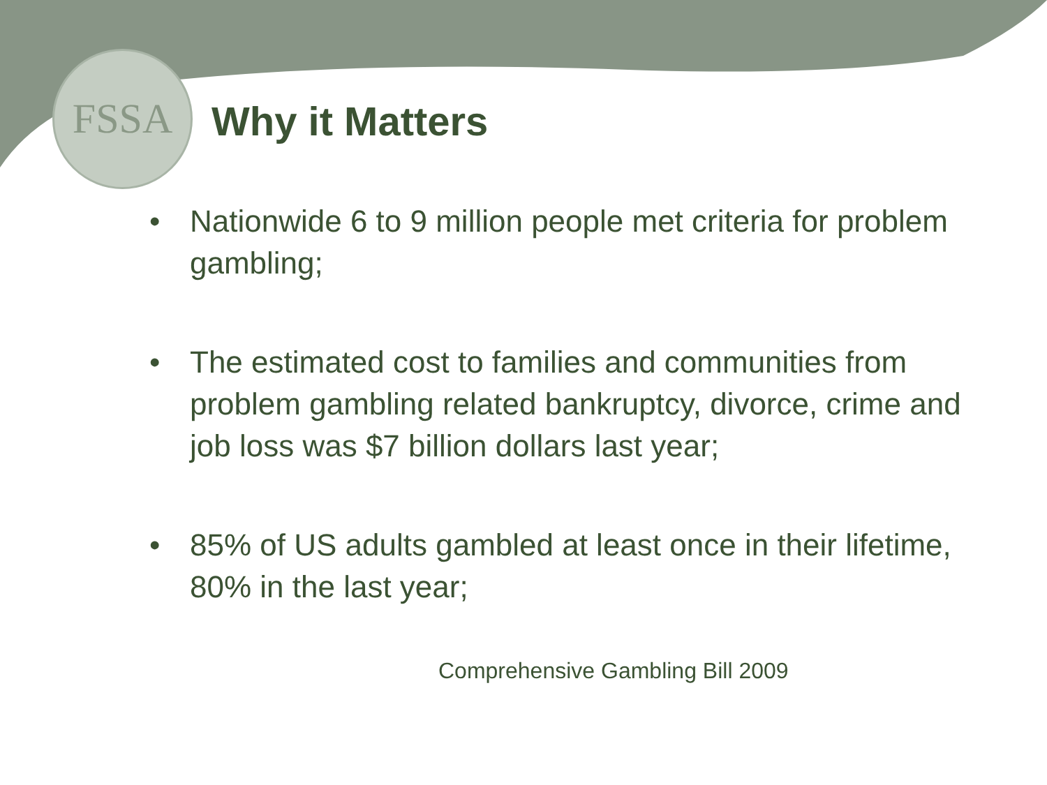FSSA
Why it Matters
• Nationwide 6 to 9 million people met criteria for problem gambling;
• The estimated cost to families and communities from problem gambling related bankruptcy, divorce, crime and job loss was $7 billion dollars last year;
• 85% of US adults gambled at least once in their lifetime, 80% in the last year;
Comprehensive Gambling Bill 2009